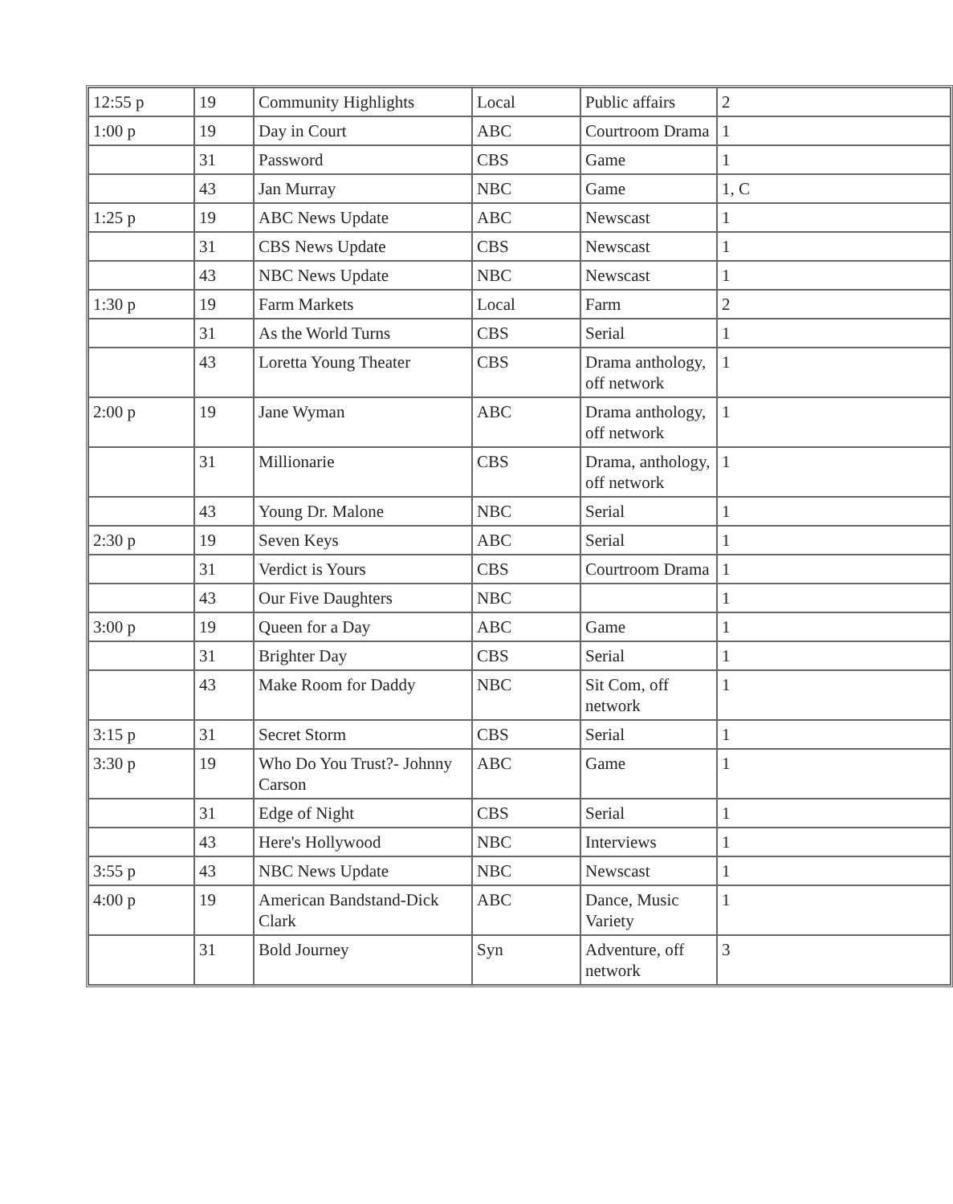| 12:55 p | 19 | Community Highlights | Local | Public affairs | 2 |
| 1:00 p | 19 | Day in Court | ABC | Courtroom Drama | 1 |
| | 31 | Password | CBS | Game | 1 |
| | 43 | Jan Murray | NBC | Game | 1, C |
| 1:25 p | 19 | ABC News Update | ABC | Newscast | 1 |
| | 31 | CBS News Update | CBS | Newscast | 1 |
| | 43 | NBC News Update | NBC | Newscast | 1 |
| 1:30 p | 19 | Farm Markets | Local | Farm | 2 |
| | 31 | As the World Turns | CBS | Serial | 1 |
| | 43 | Loretta Young Theater | CBS | Drama anthology, off network | 1 |
| 2:00 p | 19 | Jane Wyman | ABC | Drama anthology, off network | 1 |
| | 31 | Millionarie | CBS | Drama, anthology, off network | 1 |
| | 43 | Young Dr. Malone | NBC | Serial | 1 |
| 2:30 p | 19 | Seven Keys | ABC | Serial | 1 |
| | 31 | Verdict is Yours | CBS | Courtroom Drama | 1 |
| | 43 | Our Five Daughters | NBC | | 1 |
| 3:00 p | 19 | Queen for a Day | ABC | Game | 1 |
| | 31 | Brighter Day | CBS | Serial | 1 |
| | 43 | Make Room for Daddy | NBC | Sit Com, off network | 1 |
| 3:15 p | 31 | Secret Storm | CBS | Serial | 1 |
| 3:30 p | 19 | Who Do You Trust?- Johnny Carson | ABC | Game | 1 |
| | 31 | Edge of Night | CBS | Serial | 1 |
| | 43 | Here's Hollywood | NBC | Interviews | 1 |
| 3:55 p | 43 | NBC News Update | NBC | Newscast | 1 |
| 4:00 p | 19 | American Bandstand-Dick Clark | ABC | Dance, Music Variety | 1 |
| | 31 | Bold Journey | Syn | Adventure, off network | 3 |